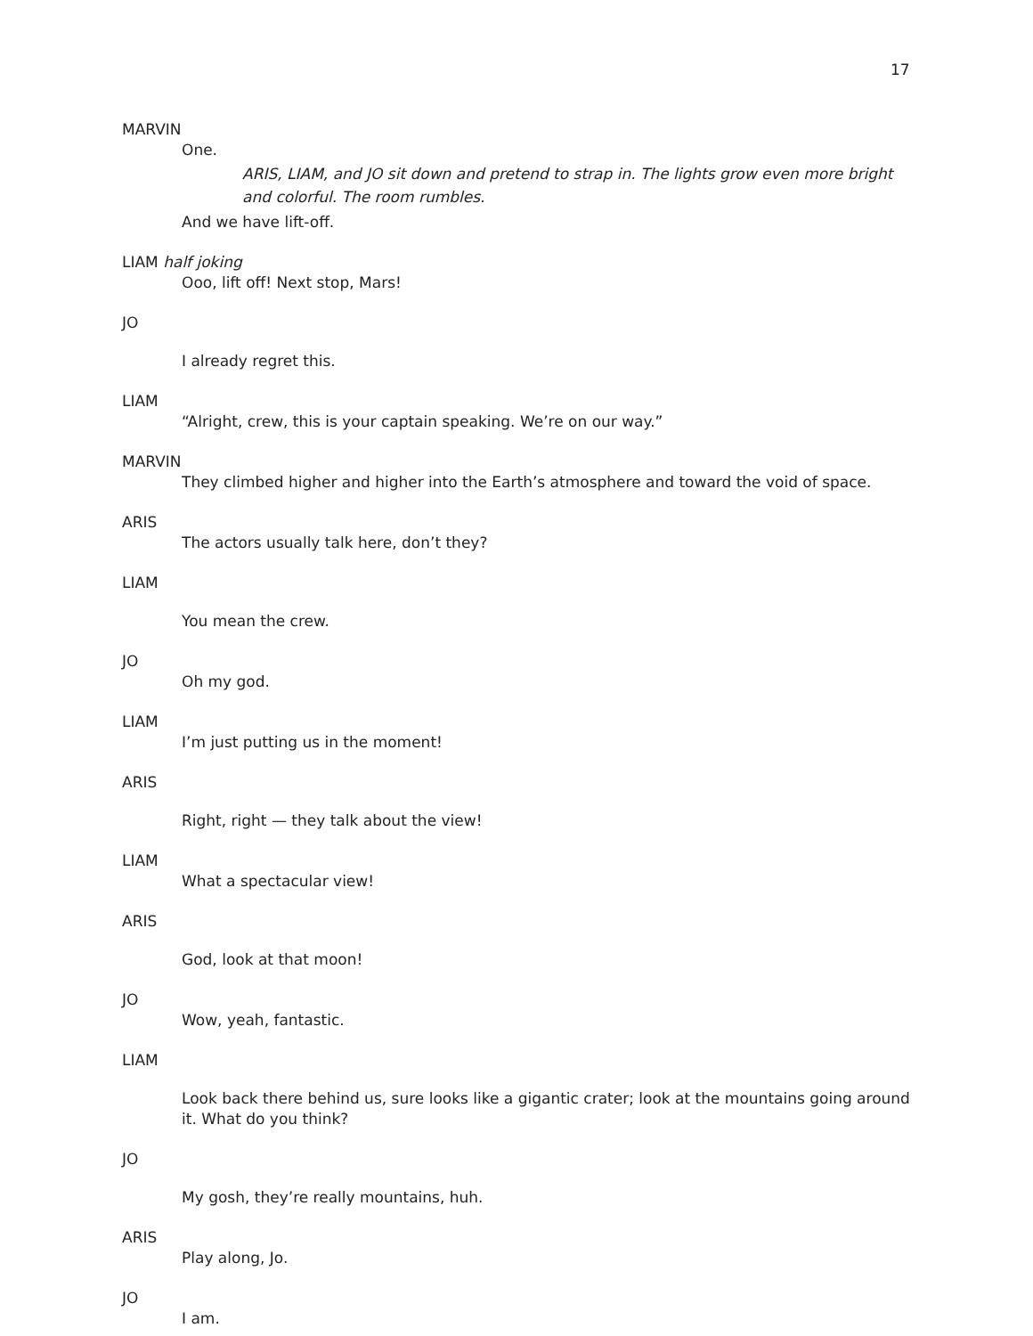17
MARVIN
One.
ARIS, LIAM, and JO sit down and pretend to strap in. The lights grow even more bright and colorful. The room rumbles.
And we have lift-off.
LIAM half joking
Ooo, lift off! Next stop, Mars!
JO
I already regret this.
LIAM
“Alright, crew, this is your captain speaking. We’re on our way.”
MARVIN
They climbed higher and higher into the Earth’s atmosphere and toward the void of space.
ARIS
The actors usually talk here, don’t they?
LIAM
You mean the crew.
JO
Oh my god.
LIAM
I’m just putting us in the moment!
ARIS
Right, right — they talk about the view!
LIAM
What a spectacular view!
ARIS
God, look at that moon!
JO
Wow, yeah, fantastic.
LIAM
Look back there behind us, sure looks like a gigantic crater; look at the mountains going around it. What do you think?
JO
My gosh, they’re really mountains, huh.
ARIS
Play along, Jo.
JO
I am.